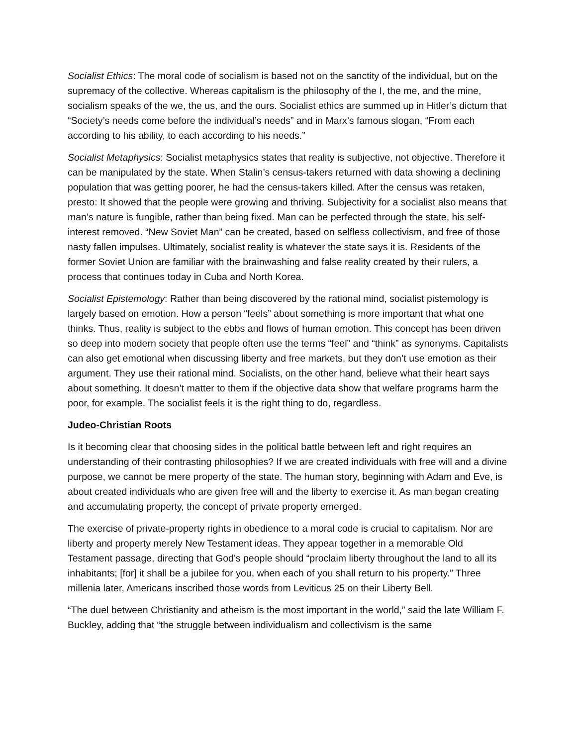Socialist Ethics: The moral code of socialism is based not on the sanctity of the individual, but on the supremacy of the collective. Whereas capitalism is the philosophy of the I, the me, and the mine, socialism speaks of the we, the us, and the ours. Socialist ethics are summed up in Hitler’s dictum that “Society’s needs come before the individual’s needs” and in Marx’s famous slogan, “From each according to his ability, to each according to his needs.”
Socialist Metaphysics: Socialist metaphysics states that reality is subjective, not objective. Therefore it can be manipulated by the state. When Stalin’s census-takers returned with data showing a declining population that was getting poorer, he had the census-takers killed. After the census was retaken, presto: It showed that the people were growing and thriving. Subjectivity for a socialist also means that man’s nature is fungible, rather than being fixed. Man can be perfected through the state, his self-interest removed. “New Soviet Man” can be created, based on selfless collectivism, and free of those nasty fallen impulses. Ultimately, socialist reality is whatever the state says it is. Residents of the former Soviet Union are familiar with the brainwashing and false reality created by their rulers, a process that continues today in Cuba and North Korea.
Socialist Epistemology: Rather than being discovered by the rational mind, socialist pistemology is largely based on emotion. How a person “feels” about something is more important that what one thinks. Thus, reality is subject to the ebbs and flows of human emotion. This concept has been driven so deep into modern society that people often use the terms “feel” and “think” as synonyms. Capitalists can also get emotional when discussing liberty and free markets, but they don’t use emotion as their argument. They use their rational mind. Socialists, on the other hand, believe what their heart says about something. It doesn’t matter to them if the objective data show that welfare programs harm the poor, for example. The socialist feels it is the right thing to do, regardless.
Judeo-Christian Roots
Is it becoming clear that choosing sides in the political battle between left and right requires an understanding of their contrasting philosophies? If we are created individuals with free will and a divine purpose, we cannot be mere property of the state. The human story, beginning with Adam and Eve, is about created individuals who are given free will and the liberty to exercise it. As man began creating and accumulating property, the concept of private property emerged.
The exercise of private-property rights in obedience to a moral code is crucial to capitalism. Nor are liberty and property merely New Testament ideas. They appear together in a memorable Old Testament passage, directing that God’s people should “proclaim liberty throughout the land to all its inhabitants; [for] it shall be a jubilee for you, when each of you shall return to his property.” Three millenia later, Americans inscribed those words from Leviticus 25 on their Liberty Bell.
“The duel between Christianity and atheism is the most important in the world,” said the late William F. Buckley, adding that “the struggle between individualism and collectivism is the same